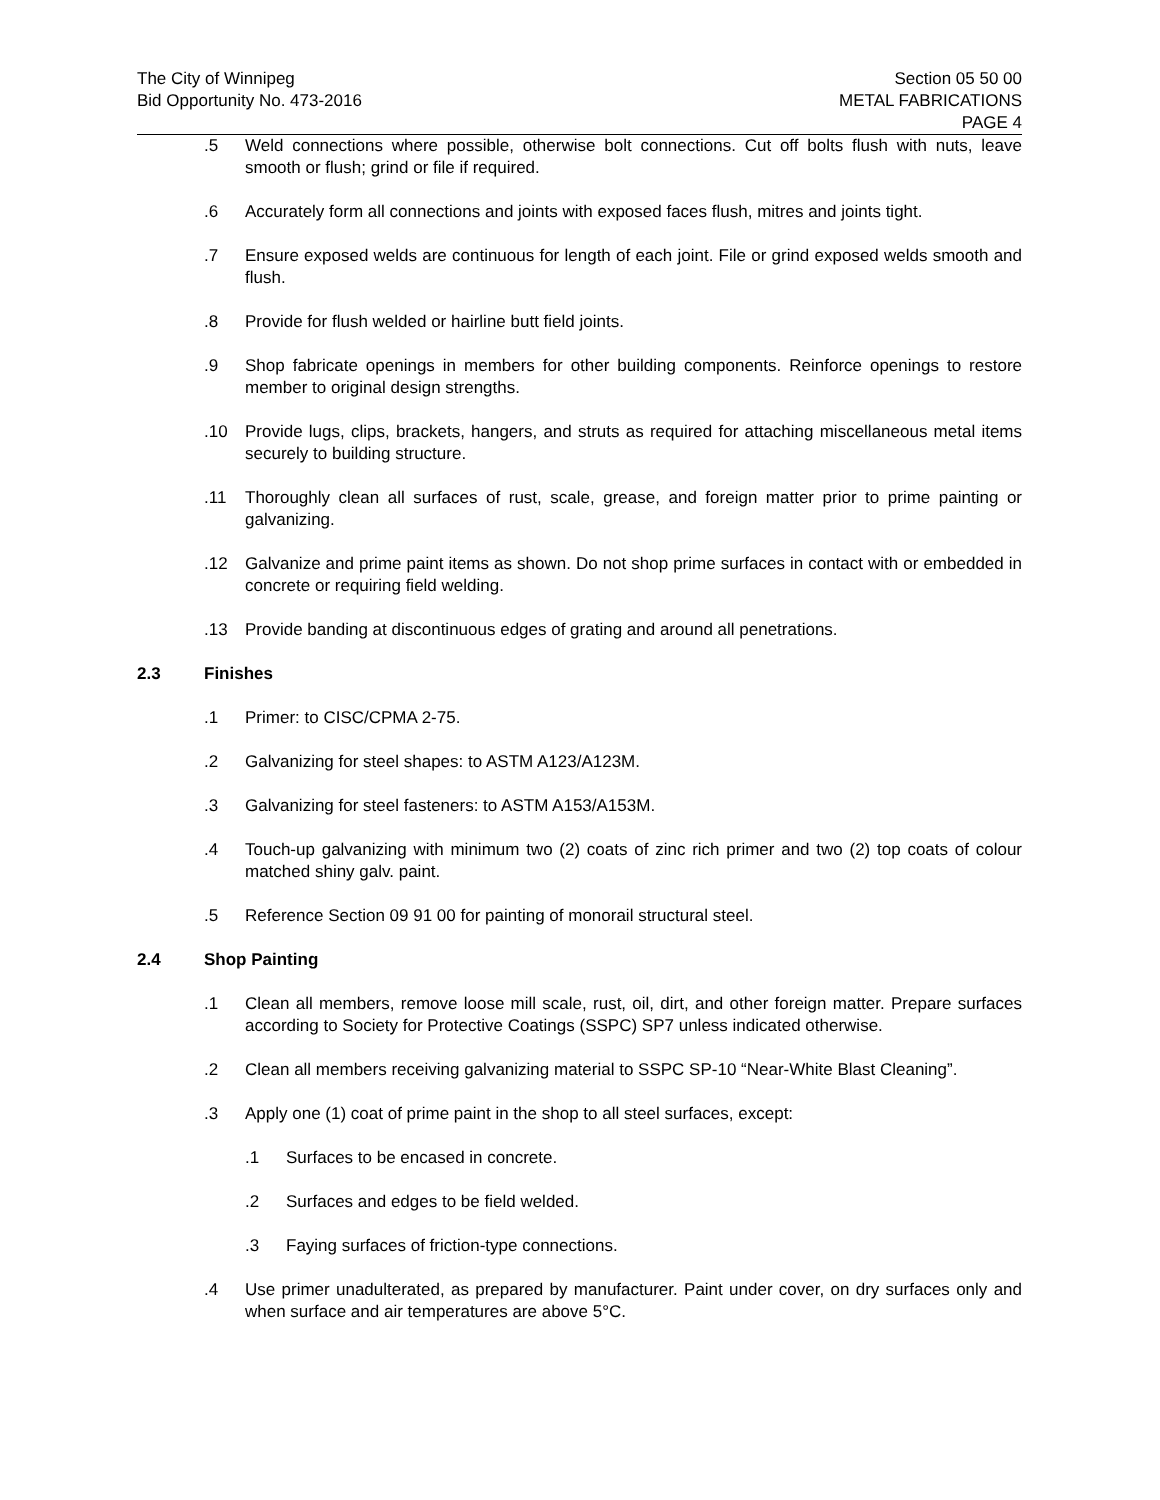The City of Winnipeg
Bid Opportunity No. 473-2016
Section 05 50 00
METAL FABRICATIONS
PAGE 4
.5 Weld connections where possible, otherwise bolt connections. Cut off bolts flush with nuts, leave smooth or flush; grind or file if required.
.6 Accurately form all connections and joints with exposed faces flush, mitres and joints tight.
.7 Ensure exposed welds are continuous for length of each joint. File or grind exposed welds smooth and flush.
.8 Provide for flush welded or hairline butt field joints.
.9 Shop fabricate openings in members for other building components. Reinforce openings to restore member to original design strengths.
.10 Provide lugs, clips, brackets, hangers, and struts as required for attaching miscellaneous metal items securely to building structure.
.11 Thoroughly clean all surfaces of rust, scale, grease, and foreign matter prior to prime painting or galvanizing.
.12 Galvanize and prime paint items as shown. Do not shop prime surfaces in contact with or embedded in concrete or requiring field welding.
.13 Provide banding at discontinuous edges of grating and around all penetrations.
2.3 Finishes
.1 Primer: to CISC/CPMA 2-75.
.2 Galvanizing for steel shapes: to ASTM A123/A123M.
.3 Galvanizing for steel fasteners: to ASTM A153/A153M.
.4 Touch-up galvanizing with minimum two (2) coats of zinc rich primer and two (2) top coats of colour matched shiny galv. paint.
.5 Reference Section 09 91 00 for painting of monorail structural steel.
2.4 Shop Painting
.1 Clean all members, remove loose mill scale, rust, oil, dirt, and other foreign matter. Prepare surfaces according to Society for Protective Coatings (SSPC) SP7 unless indicated otherwise.
.2 Clean all members receiving galvanizing material to SSPC SP-10 “Near-White Blast Cleaning”.
.3 Apply one (1) coat of prime paint in the shop to all steel surfaces, except:
.1 Surfaces to be encased in concrete.
.2 Surfaces and edges to be field welded.
.3 Faying surfaces of friction-type connections.
.4 Use primer unadulterated, as prepared by manufacturer. Paint under cover, on dry surfaces only and when surface and air temperatures are above 5°C.